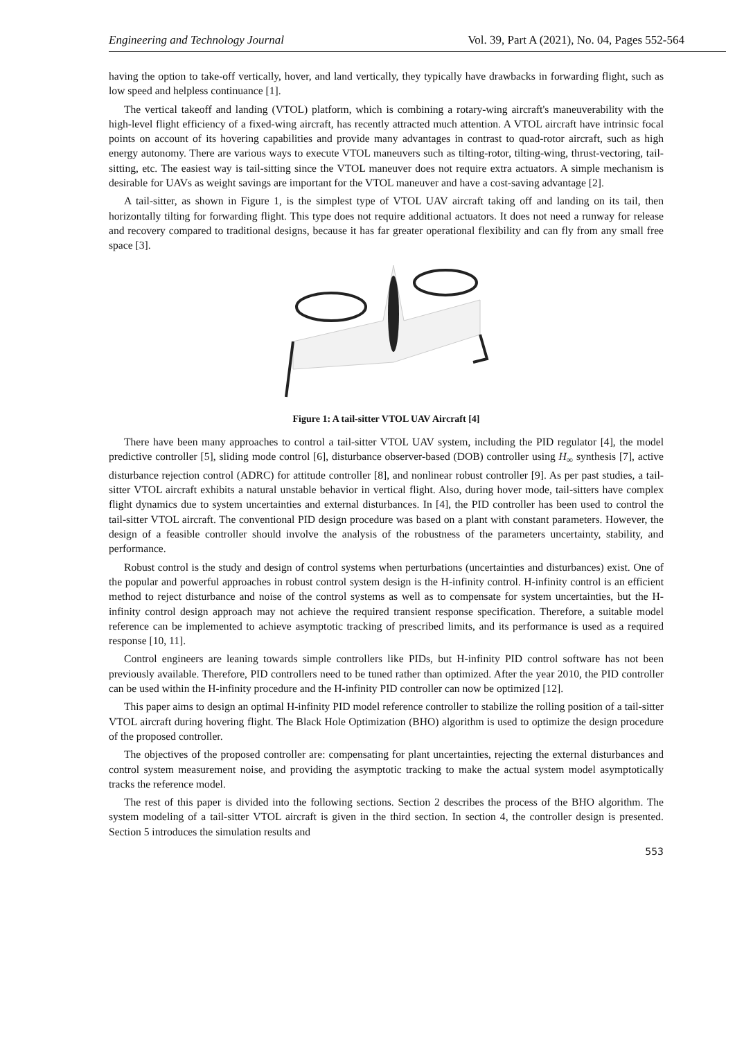Engineering and Technology Journal Vol. 39, Part A (2021), No. 04, Pages 552-564
having the option to take-off vertically, hover, and land vertically, they typically have drawbacks in forwarding flight, such as low speed and helpless continuance [1].
The vertical takeoff and landing (VTOL) platform, which is combining a rotary-wing aircraft's maneuverability with the high-level flight efficiency of a fixed-wing aircraft, has recently attracted much attention. A VTOL aircraft have intrinsic focal points on account of its hovering capabilities and provide many advantages in contrast to quad-rotor aircraft, such as high energy autonomy. There are various ways to execute VTOL maneuvers such as tilting-rotor, tilting-wing, thrust-vectoring, tail-sitting, etc. The easiest way is tail-sitting since the VTOL maneuver does not require extra actuators. A simple mechanism is desirable for UAVs as weight savings are important for the VTOL maneuver and have a cost-saving advantage [2].
A tail-sitter, as shown in Figure 1, is the simplest type of VTOL UAV aircraft taking off and landing on its tail, then horizontally tilting for forwarding flight. This type does not require additional actuators. It does not need a runway for release and recovery compared to traditional designs, because it has far greater operational flexibility and can fly from any small free space [3].
Figure 1: A tail-sitter VTOL UAV Aircraft [4]
There have been many approaches to control a tail-sitter VTOL UAV system, including the PID regulator [4], the model predictive controller [5], sliding mode control [6], disturbance observer-based (DOB) controller using H<sub>∞</sub> synthesis [7], active disturbance rejection control (ADRC) for attitude controller [8], and nonlinear robust controller [9]. As per past studies, a tail-sitter VTOL aircraft exhibits a natural unstable behavior in vertical flight. Also, during hover mode, tail-sitters have complex flight dynamics due to system uncertainties and external disturbances. In [4], the PID controller has been used to control the tail-sitter VTOL aircraft. The conventional PID design procedure was based on a plant with constant parameters. However, the design of a feasible controller should involve the analysis of the robustness of the parameters uncertainty, stability, and performance.
Robust control is the study and design of control systems when perturbations (uncertainties and disturbances) exist. One of the popular and powerful approaches in robust control system design is the H-infinity control. H-infinity control is an efficient method to reject disturbance and noise of the control systems as well as to compensate for system uncertainties, but the H-infinity control design approach may not achieve the required transient response specification. Therefore, a suitable model reference can be implemented to achieve asymptotic tracking of prescribed limits, and its performance is used as a required response [10, 11].
Control engineers are leaning towards simple controllers like PIDs, but H-infinity PID control software has not been previously available. Therefore, PID controllers need to be tuned rather than optimized. After the year 2010, the PID controller can be used within the H-infinity procedure and the H-infinity PID controller can now be optimized [12].
This paper aims to design an optimal H-infinity PID model reference controller to stabilize the rolling position of a tail-sitter VTOL aircraft during hovering flight. The Black Hole Optimization (BHO) algorithm is used to optimize the design procedure of the proposed controller.
The objectives of the proposed controller are: compensating for plant uncertainties, rejecting the external disturbances and control system measurement noise, and providing the asymptotic tracking to make the actual system model asymptotically tracks the reference model.
The rest of this paper is divided into the following sections. Section 2 describes the process of the BHO algorithm. The system modeling of a tail-sitter VTOL aircraft is given in the third section. In section 4, the controller design is presented. Section 5 introduces the simulation results and
553